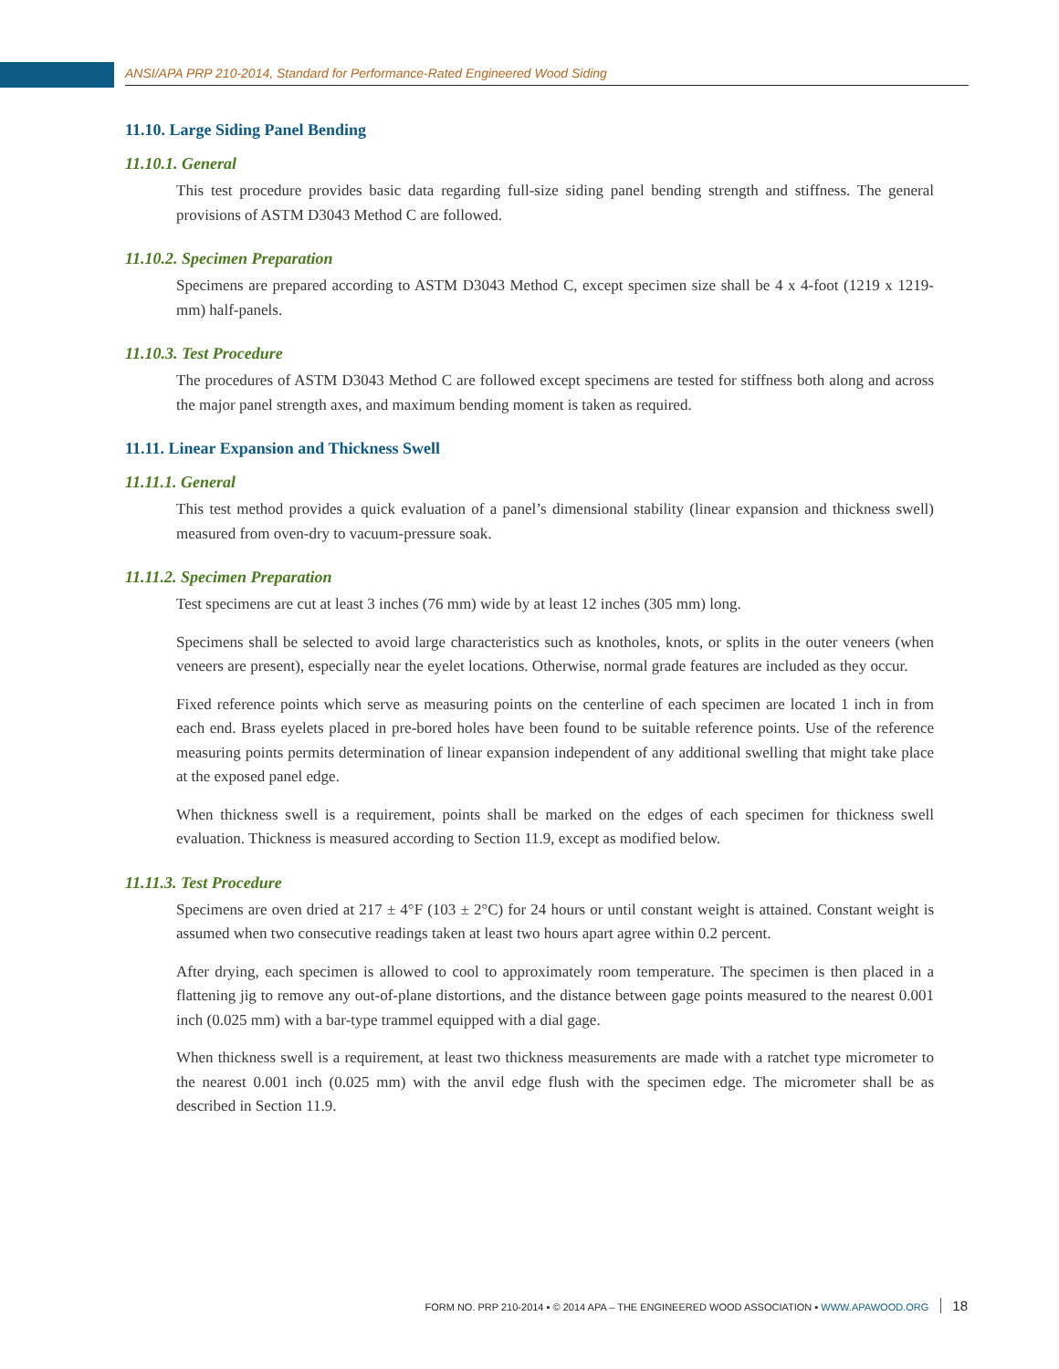ANSI/APA PRP 210-2014, Standard for Performance-Rated Engineered Wood Siding
11.10. Large Siding Panel Bending
11.10.1. General
This test procedure provides basic data regarding full-size siding panel bending strength and stiffness. The general provisions of ASTM D3043 Method C are followed.
11.10.2. Specimen Preparation
Specimens are prepared according to ASTM D3043 Method C, except specimen size shall be 4 x 4-foot (1219 x 1219-mm) half-panels.
11.10.3. Test Procedure
The procedures of ASTM D3043 Method C are followed except specimens are tested for stiffness both along and across the major panel strength axes, and maximum bending moment is taken as required.
11.11. Linear Expansion and Thickness Swell
11.11.1. General
This test method provides a quick evaluation of a panel’s dimensional stability (linear expansion and thickness swell) measured from oven-dry to vacuum-pressure soak.
11.11.2. Specimen Preparation
Test specimens are cut at least 3 inches (76 mm) wide by at least 12 inches (305 mm) long.
Specimens shall be selected to avoid large characteristics such as knotholes, knots, or splits in the outer veneers (when veneers are present), especially near the eyelet locations. Otherwise, normal grade features are included as they occur.
Fixed reference points which serve as measuring points on the centerline of each specimen are located 1 inch in from each end. Brass eyelets placed in pre-bored holes have been found to be suitable reference points. Use of the reference measuring points permits determination of linear expansion independent of any additional swelling that might take place at the exposed panel edge.
When thickness swell is a requirement, points shall be marked on the edges of each specimen for thickness swell evaluation. Thickness is measured according to Section 11.9, except as modified below.
11.11.3. Test Procedure
Specimens are oven dried at 217 ± 4°F (103 ± 2°C) for 24 hours or until constant weight is attained. Constant weight is assumed when two consecutive readings taken at least two hours apart agree within 0.2 percent.
After drying, each specimen is allowed to cool to approximately room temperature. The specimen is then placed in a flattening jig to remove any out-of-plane distortions, and the distance between gage points measured to the nearest 0.001 inch (0.025 mm) with a bar-type trammel equipped with a dial gage.
When thickness swell is a requirement, at least two thickness measurements are made with a ratchet type micrometer to the nearest 0.001 inch (0.025 mm) with the anvil edge flush with the specimen edge. The micrometer shall be as described in Section 11.9.
FORM NO. PRP 210-2014 ▪ © 2014 APA – THE ENGINEERED WOOD ASSOCIATION ▪ WWW.APAWOOD.ORG 18